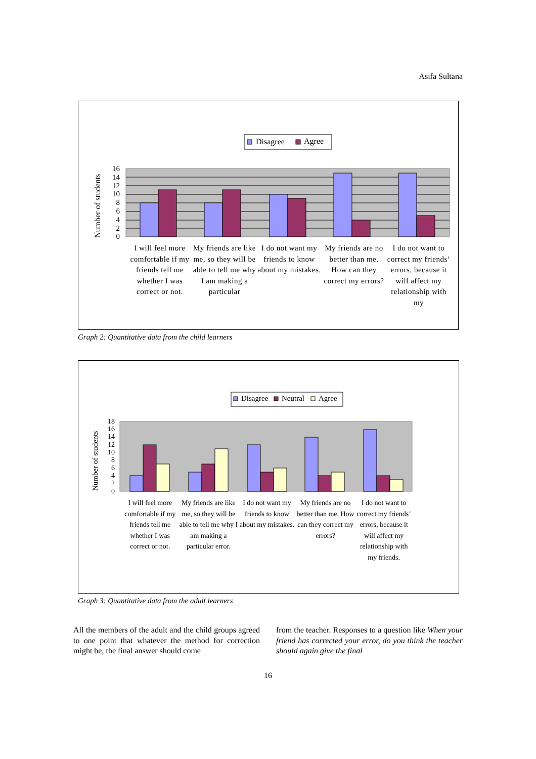Asifa Sultana
Disagree
Agree
16
14
12
10
8
6
4
2
0
Number of students
I will feel more comfortable if my friends tell me whether I was correct or not.
My friends are like me, so they will be able to tell me why I am making a particular
I do not want my friends to know about my mistakes.
My friends are no better than me. How can they correct my errors?
I do not want to correct my friends’ errors, because it will affect my relationship with my
Graph 2: Quantitative data from the child learners
Disagree
Neutral
Agree
18
16
14
12
10
8
6
4
2
0
Number of students
I will feel more comfortable if my friends tell me whether I was correct or not.
My friends are like me, so they will be able to tell me why I am making a particular error.
I do not want my friends to know about my mistakes.
My friends are no better than me. How can they correct my errors?
I do not want to correct my friends’ errors, because it will affect my relationship with my friends.
Graph 3: Quantitative data from the adult learners
All the members of the adult and the child groups agreed to one point that whatever the method for correction might be, the final answer should come
from the teacher. Responses to a question like When your friend has corrected your error, do you think the teacher should again give the final
16